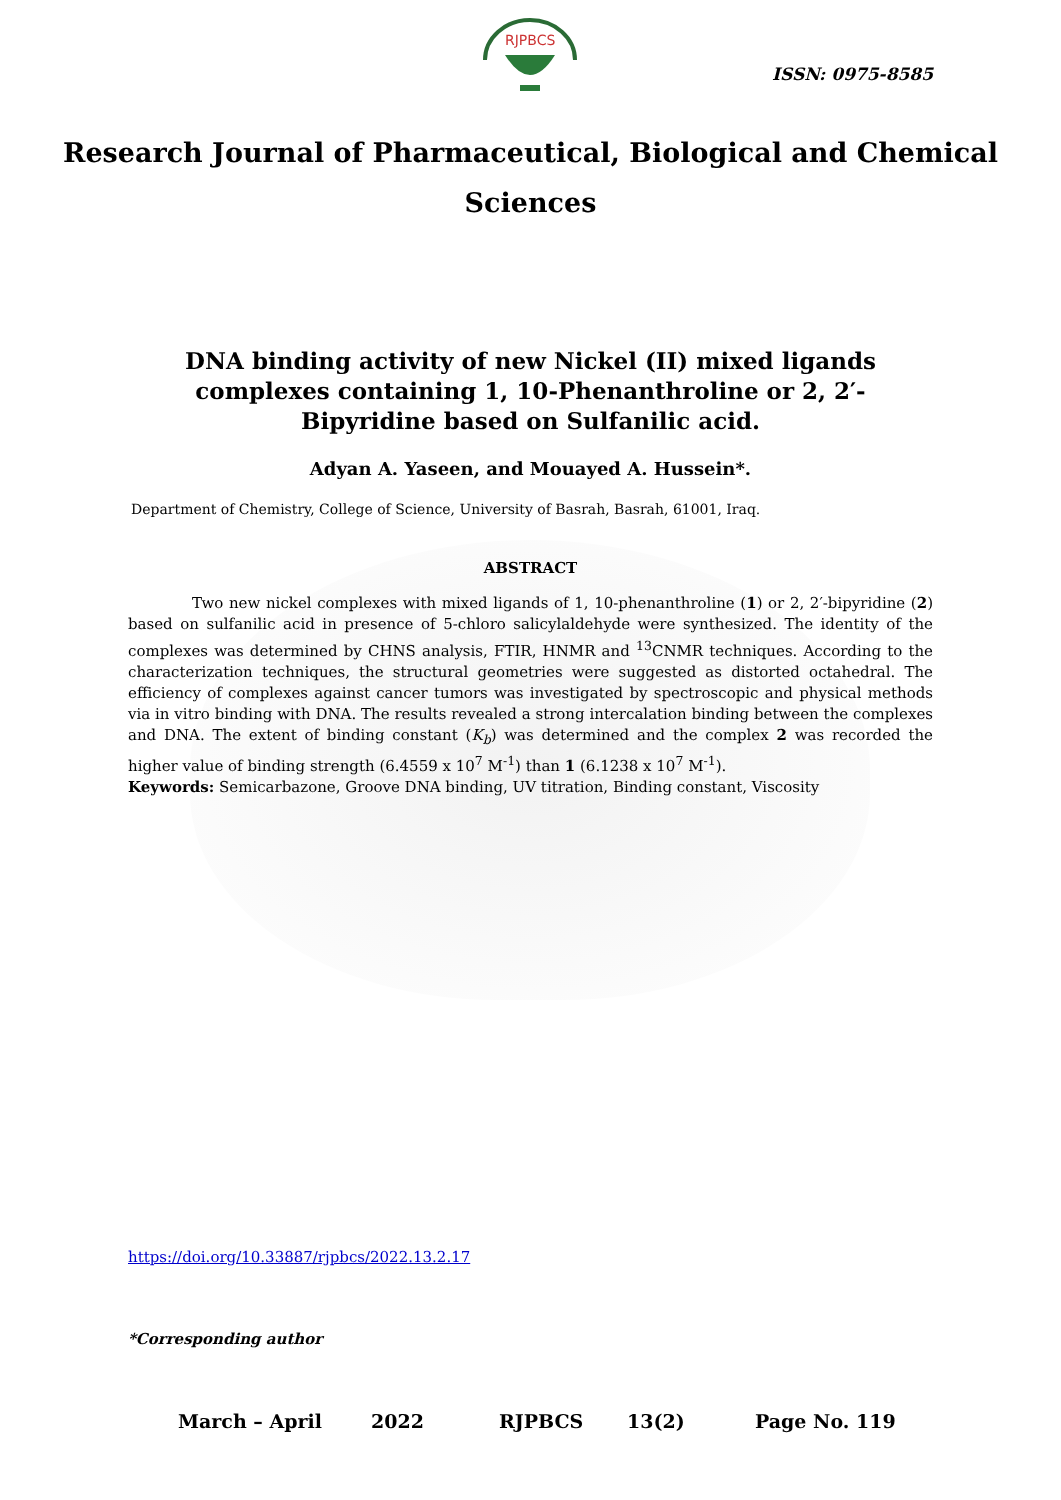RJPBCS
ISSN: 0975-8585
Research Journal of Pharmaceutical, Biological and Chemical
Sciences
DNA binding activity of new Nickel (II) mixed ligands complexes containing 1, 10-Phenanthroline or 2, 2′-Bipyridine based on Sulfanilic acid.
Adyan A. Yaseen, and Mouayed A. Hussein*.
Department of Chemistry, College of Science, University of Basrah, Basrah, 61001, Iraq.
ABSTRACT
Two new nickel complexes with mixed ligands of 1, 10-phenanthroline (1) or 2, 2′-bipyridine (2) based on sulfanilic acid in presence of 5-chloro salicylaldehyde were synthesized. The identity of the complexes was determined by CHNS analysis, FTIR, HNMR and <sup>13</sup>CNMR techniques. According to the characterization techniques, the structural geometries were suggested as distorted octahedral. The efficiency of complexes against cancer tumors was investigated by spectroscopic and physical methods via in vitro binding with DNA. The results revealed a strong intercalation binding between the complexes and DNA. The extent of binding constant (K<sub>b</sub>) was determined and the complex 2 was recorded the higher value of binding strength (6.4559 x 10<sup>7</sup> M<sup>-1</sup>) than 1 (6.1238 x 10<sup>7</sup> M<sup>-1</sup>).
Keywords: Semicarbazone, Groove DNA binding, UV titration, Binding constant, Viscosity
https://doi.org/10.33887/rjpbcs/2022.13.2.17
*Corresponding author
March – April 2022 RJPBCS 13(2) Page No. 119